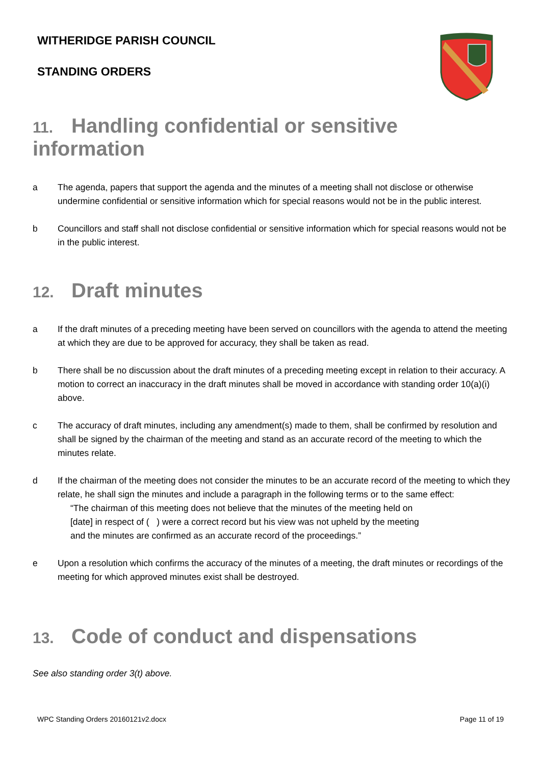WITHERIDGE PARISH COUNCIL
STANDING ORDERS
11. Handling confidential or sensitive information
a The agenda, papers that support the agenda and the minutes of a meeting shall not disclose or otherwise undermine confidential or sensitive information which for special reasons would not be in the public interest.
b Councillors and staff shall not disclose confidential or sensitive information which for special reasons would not be in the public interest.
12. Draft minutes
a If the draft minutes of a preceding meeting have been served on councillors with the agenda to attend the meeting at which they are due to be approved for accuracy, they shall be taken as read.
b There shall be no discussion about the draft minutes of a preceding meeting except in relation to their accuracy. A motion to correct an inaccuracy in the draft minutes shall be moved in accordance with standing order 10(a)(i) above.
c The accuracy of draft minutes, including any amendment(s) made to them, shall be confirmed by resolution and shall be signed by the chairman of the meeting and stand as an accurate record of the meeting to which the minutes relate.
d If the chairman of the meeting does not consider the minutes to be an accurate record of the meeting to which they relate, he shall sign the minutes and include a paragraph in the following terms or to the same effect:
“The chairman of this meeting does not believe that the minutes of the meeting held on
[date] in respect of ( ) were a correct record but his view was not upheld by the meeting
and the minutes are confirmed as an accurate record of the proceedings.”
e Upon a resolution which confirms the accuracy of the minutes of a meeting, the draft minutes or recordings of the meeting for which approved minutes exist shall be destroyed.
13. Code of conduct and dispensations
See also standing order 3(t) above.
WPC Standing Orders 20160121v2.docx Page 11 of 19